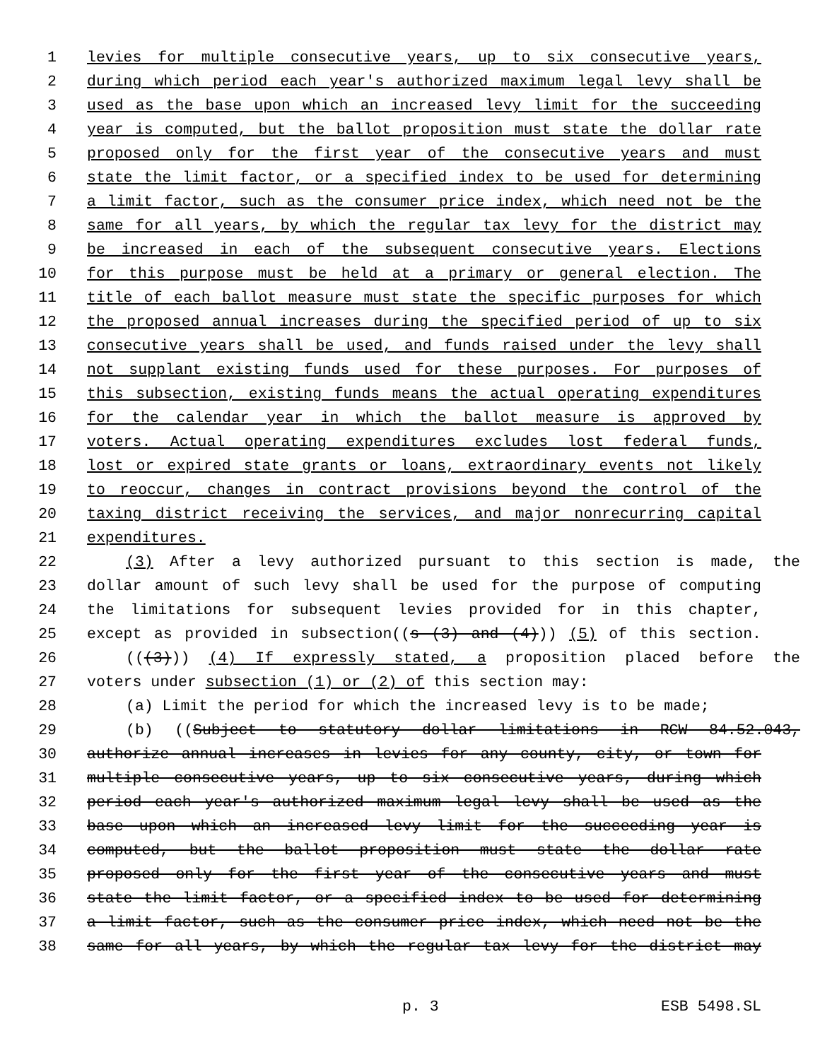1 levies for multiple consecutive years, up to six consecutive years,
2 during which period each year's authorized maximum legal levy shall be
3 used as the base upon which an increased levy limit for the succeeding
4 year is computed, but the ballot proposition must state the dollar rate
5 proposed only for the first year of the consecutive years and must
6 state the limit factor, or a specified index to be used for determining
7 a limit factor, such as the consumer price index, which need not be the
8 same for all years, by which the regular tax levy for the district may
9 be increased in each of the subsequent consecutive years. Elections
10 for this purpose must be held at a primary or general election. The
11 title of each ballot measure must state the specific purposes for which
12 the proposed annual increases during the specified period of up to six
13 consecutive years shall be used, and funds raised under the levy shall
14 not supplant existing funds used for these purposes. For purposes of
15 this subsection, existing funds means the actual operating expenditures
16 for the calendar year in which the ballot measure is approved by
17 voters. Actual operating expenditures excludes lost federal funds,
18 lost or expired state grants or loans, extraordinary events not likely
19 to reoccur, changes in contract provisions beyond the control of the
20 taxing district receiving the services, and major nonrecurring capital
21 expenditures.
22 (3) After a levy authorized pursuant to this section is made, the
23 dollar amount of such levy shall be used for the purpose of computing
24 the limitations for subsequent levies provided for in this chapter,
25 except as provided in subsection((s (3) and (4))) (5) of this section.
26 (((3))) (4) If expressly stated, a proposition placed before the
27 voters under subsection (1) or (2) of this section may:
28 (a) Limit the period for which the increased levy is to be made;
29 (b) ((Subject to statutory dollar limitations in RCW 84.52.043,
30 authorize annual increases in levies for any county, city, or town for
31 multiple consecutive years, up to six consecutive years, during which
32 period each year's authorized maximum legal levy shall be used as the
33 base upon which an increased levy limit for the succeeding year is
34 computed, but the ballot proposition must state the dollar rate
35 proposed only for the first year of the consecutive years and must
36 state the limit factor, or a specified index to be used for determining
37 a limit factor, such as the consumer price index, which need not be the
38 same for all years, by which the regular tax levy for the district may
p. 3 ESB 5498.SL